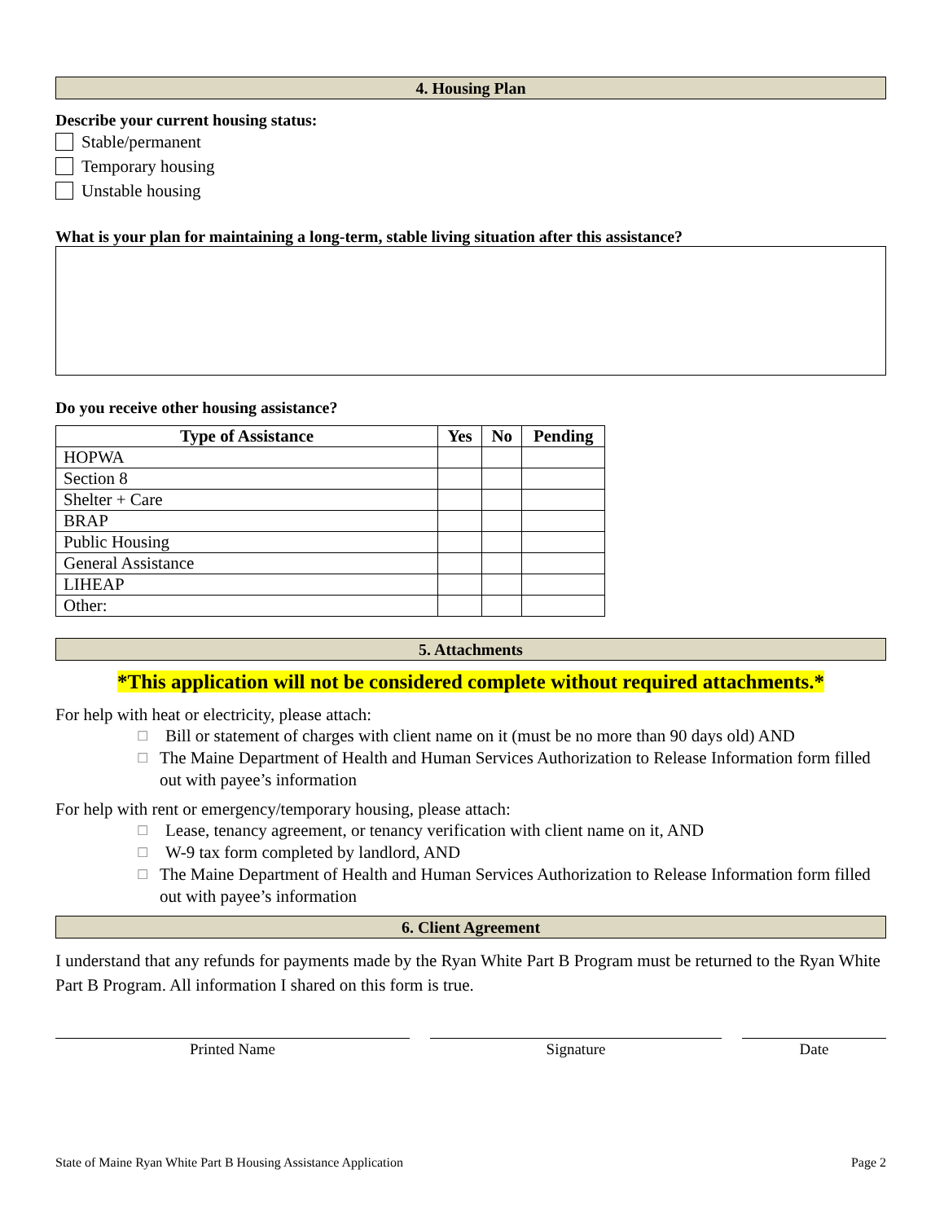4. Housing Plan
Describe your current housing status:
Stable/permanent
Temporary housing
Unstable housing
What is your plan for maintaining a long-term, stable living situation after this assistance?
Do you receive other housing assistance?
| Type of Assistance | Yes | No | Pending |
| --- | --- | --- | --- |
| HOPWA | | | |
| Section 8 | | | |
| Shelter + Care | | | |
| BRAP | | | |
| Public Housing | | | |
| General Assistance | | | |
| LIHEAP | | | |
| Other: | | | |
5. Attachments
*This application will not be considered complete without required attachments.*
For help with heat or electricity, please attach:
☐ Bill or statement of charges with client name on it (must be no more than 90 days old) AND
☐ The Maine Department of Health and Human Services Authorization to Release Information form filled out with payee’s information
For help with rent or emergency/temporary housing, please attach:
☐ Lease, tenancy agreement, or tenancy verification with client name on it, AND
☐ W-9 tax form completed by landlord, AND
☐ The Maine Department of Health and Human Services Authorization to Release Information form filled out with payee’s information
6. Client Agreement
I understand that any refunds for payments made by the Ryan White Part B Program must be returned to the Ryan White Part B Program. All information I shared on this form is true.
Printed Name Signature Date
State of Maine Ryan White Part B Housing Assistance Application Page 2